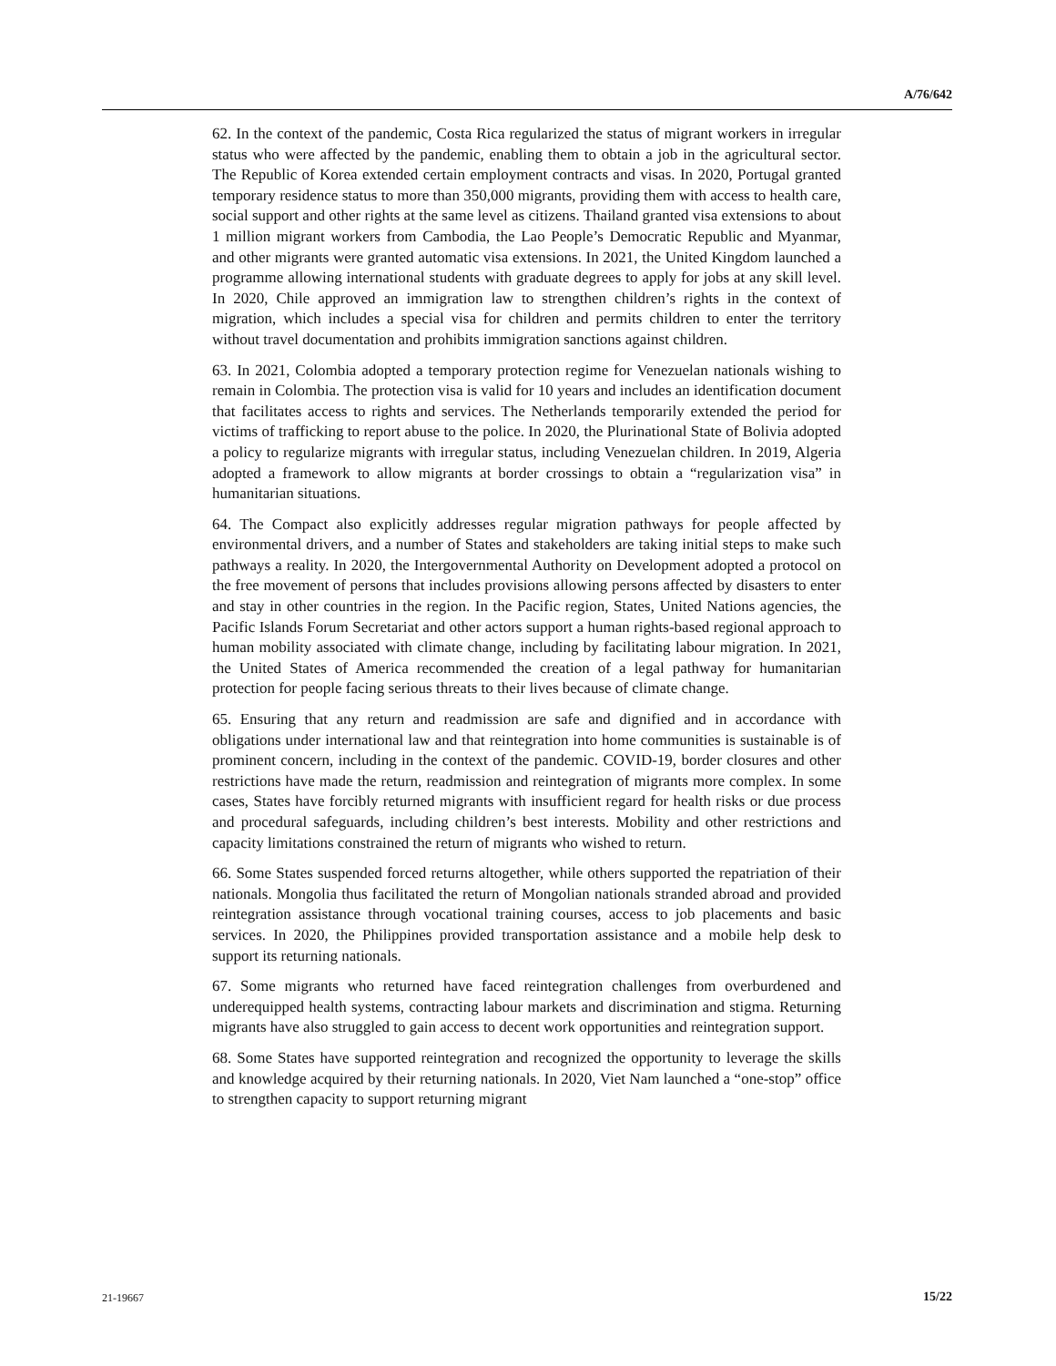A/76/642
62. In the context of the pandemic, Costa Rica regularized the status of migrant workers in irregular status who were affected by the pandemic, enabling them to obtain a job in the agricultural sector. The Republic of Korea extended certain employment contracts and visas. In 2020, Portugal granted temporary residence status to more than 350,000 migrants, providing them with access to health care, social support and other rights at the same level as citizens. Thailand granted visa extensions to about 1 million migrant workers from Cambodia, the Lao People’s Democratic Republic and Myanmar, and other migrants were granted automatic visa extensions. In 2021, the United Kingdom launched a programme allowing international students with graduate degrees to apply for jobs at any skill level. In 2020, Chile approved an immigration law to strengthen children’s rights in the context of migration, which includes a special visa for children and permits children to enter the territory without travel documentation and prohibits immigration sanctions against children.
63. In 2021, Colombia adopted a temporary protection regime for Venezuelan nationals wishing to remain in Colombia. The protection visa is valid for 10 years and includes an identification document that facilitates access to rights and services. The Netherlands temporarily extended the period for victims of trafficking to report abuse to the police. In 2020, the Plurinational State of Bolivia adopted a policy to regularize migrants with irregular status, including Venezuelan children. In 2019, Algeria adopted a framework to allow migrants at border crossings to obtain a “regularization visa” in humanitarian situations.
64. The Compact also explicitly addresses regular migration pathways for people affected by environmental drivers, and a number of States and stakeholders are taking initial steps to make such pathways a reality. In 2020, the Intergovernmental Authority on Development adopted a protocol on the free movement of persons that includes provisions allowing persons affected by disasters to enter and stay in other countries in the region. In the Pacific region, States, United Nations agencies, the Pacific Islands Forum Secretariat and other actors support a human rights-based regional approach to human mobility associated with climate change, including by facilitating labour migration. In 2021, the United States of America recommended the creation of a legal pathway for humanitarian protection for people facing serious threats to their lives because of climate change.
65. Ensuring that any return and readmission are safe and dignified and in accordance with obligations under international law and that reintegration into home communities is sustainable is of prominent concern, including in the context of the pandemic. COVID-19, border closures and other restrictions have made the return, readmission and reintegration of migrants more complex. In some cases, States have forcibly returned migrants with insufficient regard for health risks or due process and procedural safeguards, including children’s best interests. Mobility and other restrictions and capacity limitations constrained the return of migrants who wished to return.
66. Some States suspended forced returns altogether, while others supported the repatriation of their nationals. Mongolia thus facilitated the return of Mongolian nationals stranded abroad and provided reintegration assistance through vocational training courses, access to job placements and basic services. In 2020, the Philippines provided transportation assistance and a mobile help desk to support its returning nationals.
67. Some migrants who returned have faced reintegration challenges from overburdened and underequipped health systems, contracting labour markets and discrimination and stigma. Returning migrants have also struggled to gain access to decent work opportunities and reintegration support.
68. Some States have supported reintegration and recognized the opportunity to leverage the skills and knowledge acquired by their returning nationals. In 2020, Viet Nam launched a “one-stop” office to strengthen capacity to support returning migrant
21-19667 15/22